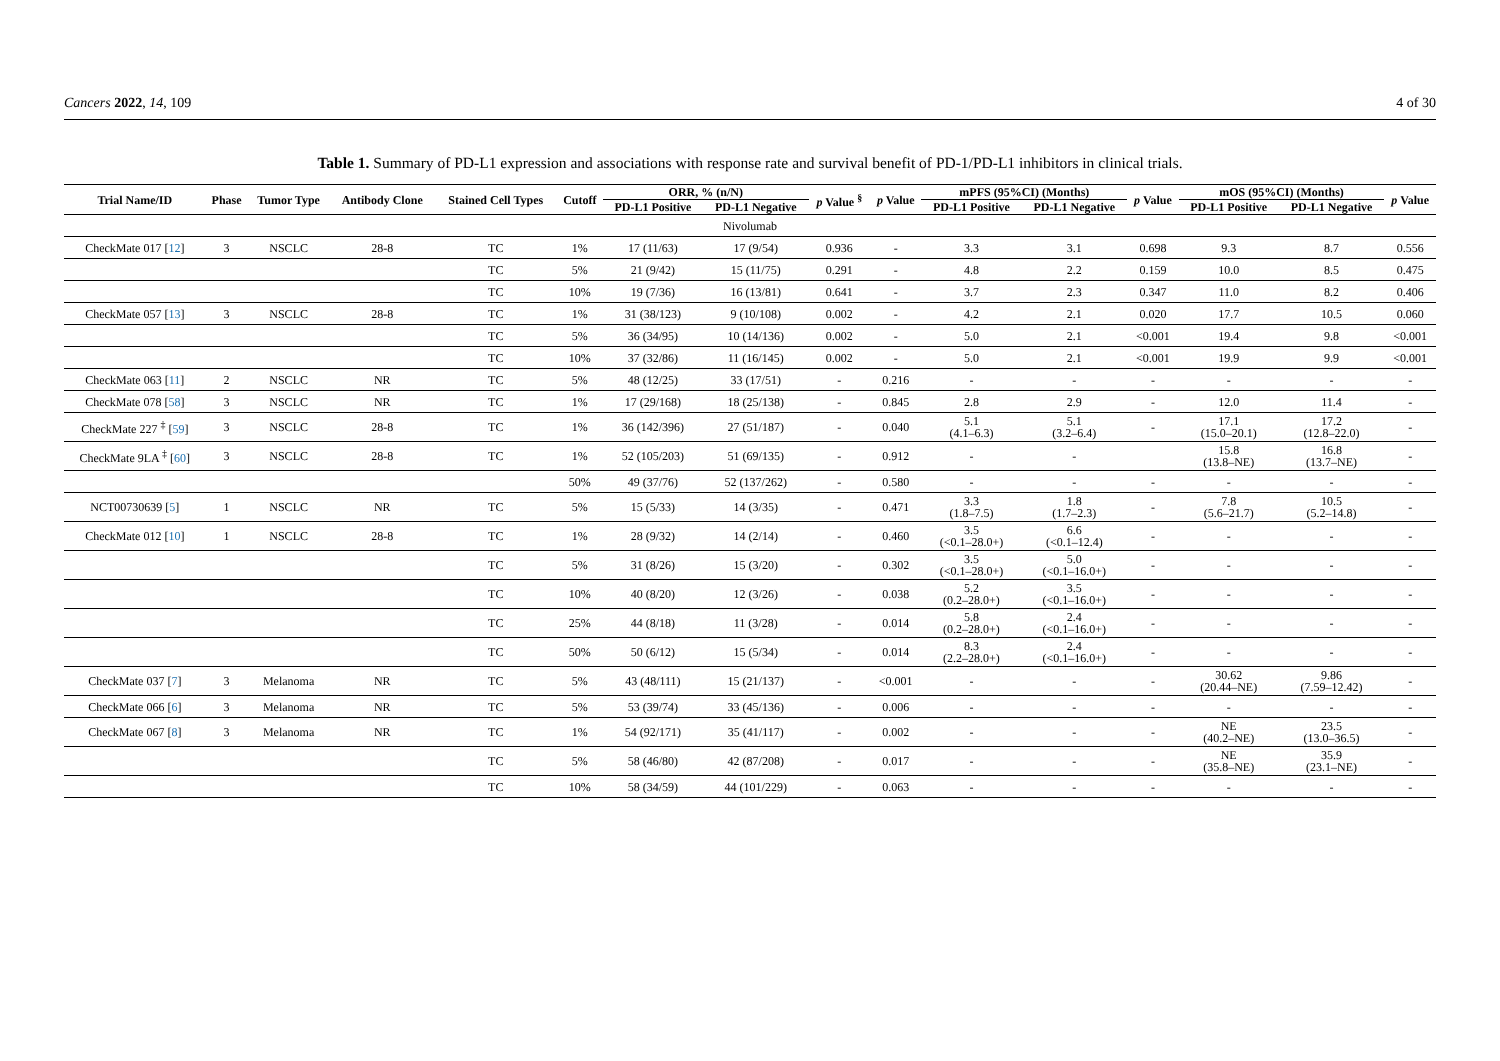Cancers 2022, 14, 109 4 of 30
Table 1. Summary of PD-L1 expression and associations with response rate and survival benefit of PD-1/PD-L1 inhibitors in clinical trials.
| Trial Name/ID | Phase | Tumor Type | Antibody Clone | Stained Cell Types | Cutoff | ORR, % (n/N) | | p Value <sup>§</sup> | p Value | mPFS (95%CI) (Months) | | p Value | mOS (95%CI) (Months) | | p Value |
| --- | --- | --- | --- | --- | --- | --- | --- | --- | --- | --- | --- | --- | --- | --- | --- |
| | | | | | | PD-L1 Positive | PD-L1 Negative | | | PD-L1 Positive | PD-L1 Negative | | PD-L1 Positive | PD-L1 Negative | |
| Nivolumab | | | | | | | | | | | | | | | |
| CheckMate 017 [ 12 ] | 3 | NSCLC | 28-8 | TC | 1% | 17 (11/63) | 17 (9/54) | 0.936 | - | 3.3 | 3.1 | 0.698 | 9.3 | 8.7 | 0.556 |
| | | | | TC | 5% | 21 (9/42) | 15 (11/75) | 0.291 | - | 4.8 | 2.2 | 0.159 | 10.0 | 8.5 | 0.475 |
| | | | | TC | 10% | 19 (7/36) | 16 (13/81) | 0.641 | - | 3.7 | 2.3 | 0.347 | 11.0 | 8.2 | 0.406 |
| CheckMate 057 [ 13 ] | 3 | NSCLC | 28-8 | TC | 1% | 31 (38/123) | 9 (10/108) | 0.002 | - | 4.2 | 2.1 | 0.020 | 17.7 | 10.5 | 0.060 |
| | | | | TC | 5% | 36 (34/95) | 10 (14/136) | 0.002 | - | 5.0 | 2.1 | <0.001 | 19.4 | 9.8 | <0.001 |
| | | | | TC | 10% | 37 (32/86) | 11 (16/145) | 0.002 | - | 5.0 | 2.1 | <0.001 | 19.9 | 9.9 | <0.001 |
| CheckMate 063 [ 11 ] | 2 | NSCLC | NR | TC | 5% | 48 (12/25) | 33 (17/51) | - | 0.216 | - | - | - | - | - | - |
| CheckMate 078 [ 58 ] | 3 | NSCLC | NR | TC | 1% | 17 (29/168) | 18 (25/138) | - | 0.845 | 2.8 | 2.9 | - | 12.0 | 11.4 | - |
| CheckMate 227 <sup>‡</sup> [ 59 ] | 3 | NSCLC | 28-8 | TC | 1% | 36 (142/396) | 27 (51/187) | - | 0.040 | 5.1 (4.1–6.3) | 5.1 (3.2–6.4) | - | 17.1 (15.0–20.1) | 17.2 (12.8–22.0) | - |
| CheckMate 9LA <sup>‡</sup> [ 60 ] | 3 | NSCLC | 28-8 | TC | 1% | 52 (105/203) | 51 (69/135) | - | 0.912 | - | - | | 15.8 (13.8–NE) | 16.8 (13.7–NE) | - |
| | | | | | 50% | 49 (37/76) | 52 (137/262) | - | 0.580 | - | - | - | - | - | - |
| NCT00730639 [ 5 ] | 1 | NSCLC | NR | TC | 5% | 15 (5/33) | 14 (3/35) | - | 0.471 | 3.3 (1.8–7.5) | 1.8 (1.7–2.3) | - | 7.8 (5.6–21.7) | 10.5 (5.2–14.8) | - |
| CheckMate 012 [ 10 ] | 1 | NSCLC | 28-8 | TC | 1% | 28 (9/32) | 14 (2/14) | - | 0.460 | 3.5 (<0.1–28.0+) | 6.6 (<0.1–12.4) | - | - | - | - |
| | | | | TC | 5% | 31 (8/26) | 15 (3/20) | - | 0.302 | 3.5 (<0.1–28.0+) | 5.0 (<0.1–16.0+) | - | - | - | - |
| | | | | TC | 10% | 40 (8/20) | 12 (3/26) | - | 0.038 | 5.2 (0.2–28.0+) | 3.5 (<0.1–16.0+) | - | - | - | - |
| | | | | TC | 25% | 44 (8/18) | 11 (3/28) | - | 0.014 | 5.8 (0.2–28.0+) | 2.4 (<0.1–16.0+) | - | - | - | - |
| | | | | TC | 50% | 50 (6/12) | 15 (5/34) | - | 0.014 | 8.3 (2.2–28.0+) | 2.4 (<0.1–16.0+) | - | - | - | - |
| CheckMate 037 [ 7 ] | 3 | Melanoma | NR | TC | 5% | 43 (48/111) | 15 (21/137) | - | <0.001 | - | - | - | 30.62 (20.44–NE) | 9.86 (7.59–12.42) | - |
| CheckMate 066 [ 6 ] | 3 | Melanoma | NR | TC | 5% | 53 (39/74) | 33 (45/136) | - | 0.006 | - | - | - | - | - | - |
| CheckMate 067 [ 8 ] | 3 | Melanoma | NR | TC | 1% | 54 (92/171) | 35 (41/117) | - | 0.002 | - | - | - | NE (40.2–NE) | 23.5 (13.0–36.5) | - |
| | | | | TC | 5% | 58 (46/80) | 42 (87/208) | - | 0.017 | - | - | - | NE (35.8–NE) | 35.9 (23.1–NE) | - |
| | | | | TC | 10% | 58 (34/59) | 44 (101/229) | - | 0.063 | - | - | - | - | - | - |